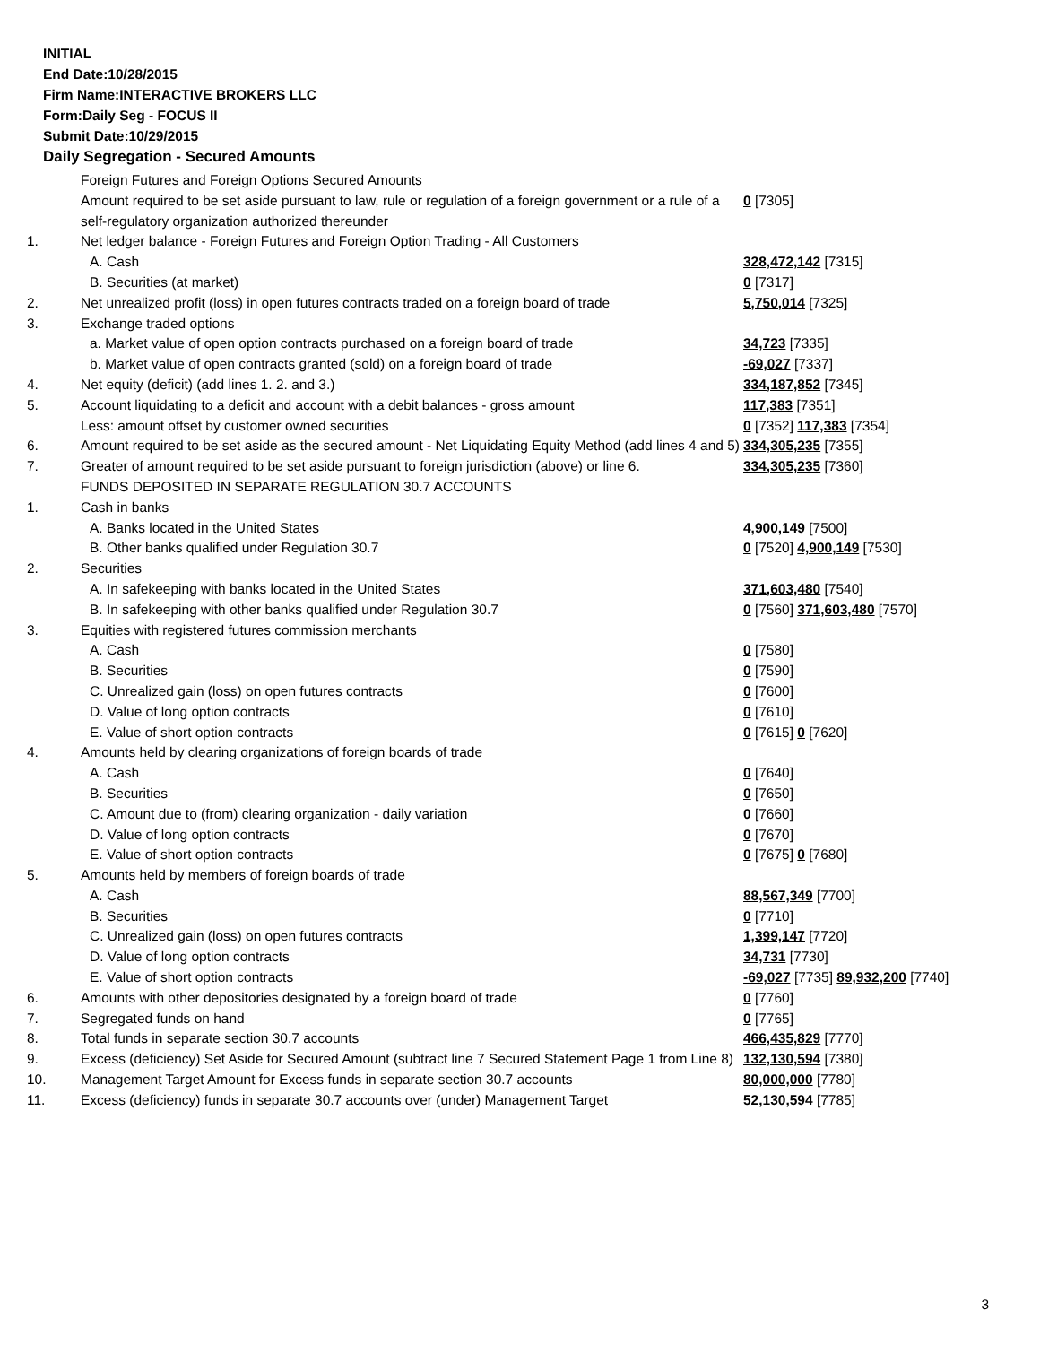INITIAL
End Date:10/28/2015
Firm Name:INTERACTIVE BROKERS LLC
Form:Daily Seg - FOCUS II
Submit Date:10/29/2015
Daily Segregation - Secured Amounts
| | Foreign Futures and Foreign Options Secured Amounts | |
| | Amount required to be set aside pursuant to law, rule or regulation of a foreign government or a rule of a self-regulatory organization authorized thereunder | 0 [7305] |
| 1. | Net ledger balance - Foreign Futures and Foreign Option Trading - All Customers | |
| | A. Cash | 328,472,142 [7315] |
| | B. Securities (at market) | 0 [7317] |
| 2. | Net unrealized profit (loss) in open futures contracts traded on a foreign board of trade | 5,750,014 [7325] |
| 3. | Exchange traded options | |
| | a. Market value of open option contracts purchased on a foreign board of trade | 34,723 [7335] |
| | b. Market value of open contracts granted (sold) on a foreign board of trade | -69,027 [7337] |
| 4. | Net equity (deficit) (add lines 1. 2. and 3.) | 334,187,852 [7345] |
| 5. | Account liquidating to a deficit and account with a debit balances - gross amount | 117,383 [7351] |
| | Less: amount offset by customer owned securities | 0 [7352] 117,383 [7354] |
| 6. | Amount required to be set aside as the secured amount - Net Liquidating Equity Method (add lines 4 and 5) | 334,305,235 [7355] |
| 7. | Greater of amount required to be set aside pursuant to foreign jurisdiction (above) or line 6. | 334,305,235 [7360] |
| | FUNDS DEPOSITED IN SEPARATE REGULATION 30.7 ACCOUNTS | |
| 1. | Cash in banks | |
| | A. Banks located in the United States | 4,900,149 [7500] |
| | B. Other banks qualified under Regulation 30.7 | 0 [7520] 4,900,149 [7530] |
| 2. | Securities | |
| | A. In safekeeping with banks located in the United States | 371,603,480 [7540] |
| | B. In safekeeping with other banks qualified under Regulation 30.7 | 0 [7560] 371,603,480 [7570] |
| 3. | Equities with registered futures commission merchants | |
| | A. Cash | 0 [7580] |
| | B. Securities | 0 [7590] |
| | C. Unrealized gain (loss) on open futures contracts | 0 [7600] |
| | D. Value of long option contracts | 0 [7610] |
| | E. Value of short option contracts | 0 [7615] 0 [7620] |
| 4. | Amounts held by clearing organizations of foreign boards of trade | |
| | A. Cash | 0 [7640] |
| | B. Securities | 0 [7650] |
| | C. Amount due to (from) clearing organization - daily variation | 0 [7660] |
| | D. Value of long option contracts | 0 [7670] |
| | E. Value of short option contracts | 0 [7675] 0 [7680] |
| 5. | Amounts held by members of foreign boards of trade | |
| | A. Cash | 88,567,349 [7700] |
| | B. Securities | 0 [7710] |
| | C. Unrealized gain (loss) on open futures contracts | 1,399,147 [7720] |
| | D. Value of long option contracts | 34,731 [7730] |
| | E. Value of short option contracts | -69,027 [7735] 89,932,200 [7740] |
| 6. | Amounts with other depositories designated by a foreign board of trade | 0 [7760] |
| 7. | Segregated funds on hand | 0 [7765] |
| 8. | Total funds in separate section 30.7 accounts | 466,435,829 [7770] |
| 9. | Excess (deficiency) Set Aside for Secured Amount (subtract line 7 Secured Statement Page 1 from Line 8) | 132,130,594 [7380] |
| 10. | Management Target Amount for Excess funds in separate section 30.7 accounts | 80,000,000 [7780] |
| 11. | Excess (deficiency) funds in separate 30.7 accounts over (under) Management Target | 52,130,594 [7785] |
3